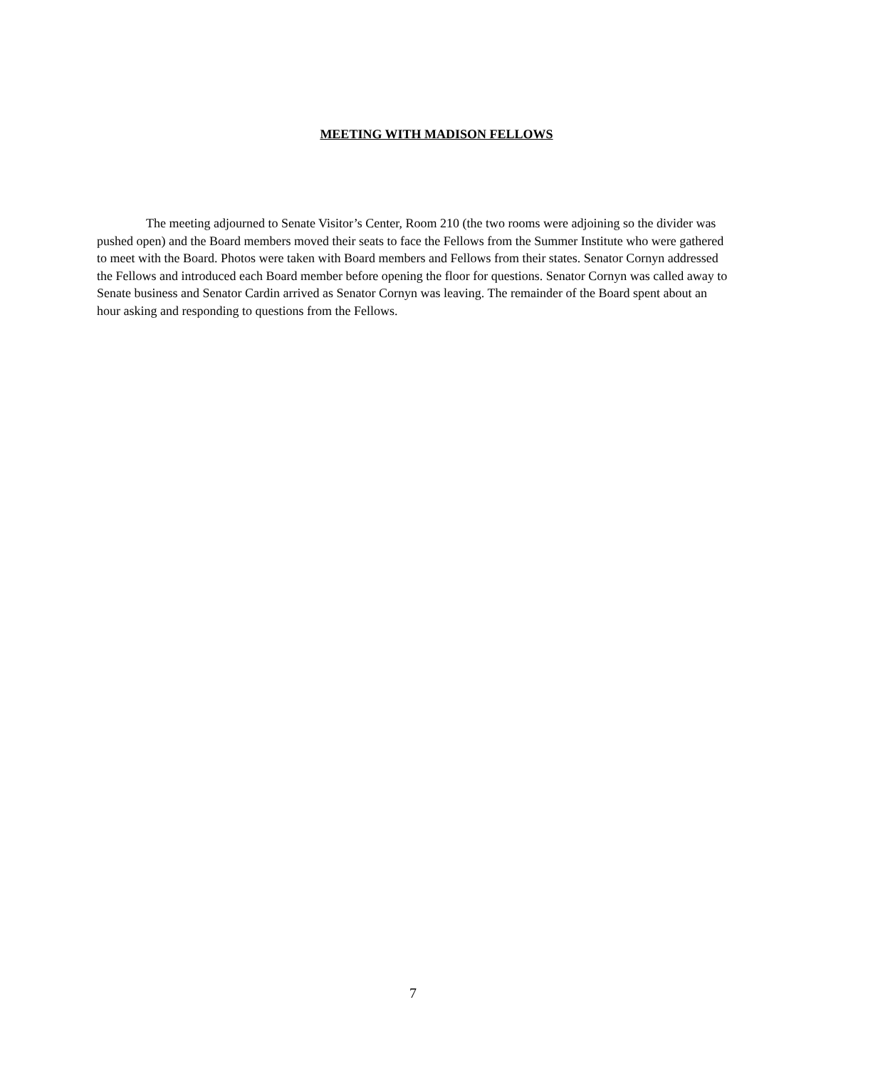MEETING WITH MADISON FELLOWS
The meeting adjourned to Senate Visitor’s Center, Room 210 (the two rooms were adjoining so the divider was pushed open) and the Board members moved their seats to face the Fellows from the Summer Institute who were gathered to meet with the Board. Photos were taken with Board members and Fellows from their states. Senator Cornyn addressed the Fellows and introduced each Board member before opening the floor for questions. Senator Cornyn was called away to Senate business and Senator Cardin arrived as Senator Cornyn was leaving. The remainder of the Board spent about an hour asking and responding to questions from the Fellows.
7